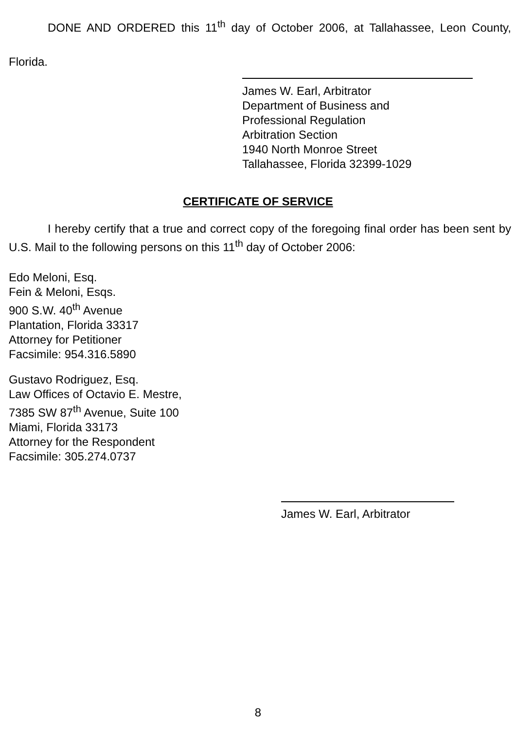DONE AND ORDERED this 11<sup>th</sup> day of October 2006, at Tallahassee, Leon County, Florida.
James W. Earl, Arbitrator
Department of Business and
Professional Regulation
Arbitration Section
1940 North Monroe Street
Tallahassee, Florida 32399-1029
CERTIFICATE OF SERVICE
I hereby certify that a true and correct copy of the foregoing final order has been sent by U.S. Mail to the following persons on this 11<sup>th</sup> day of October 2006:
Edo Meloni, Esq.
Fein & Meloni, Esqs.
900 S.W. 40<sup>th</sup> Avenue
Plantation, Florida 33317
Attorney for Petitioner
Facsimile: 954.316.5890
Gustavo Rodriguez, Esq.
Law Offices of Octavio E. Mestre,
7385 SW 87<sup>th</sup> Avenue, Suite 100
Miami, Florida 33173
Attorney for the Respondent
Facsimile: 305.274.0737
James W. Earl, Arbitrator
8